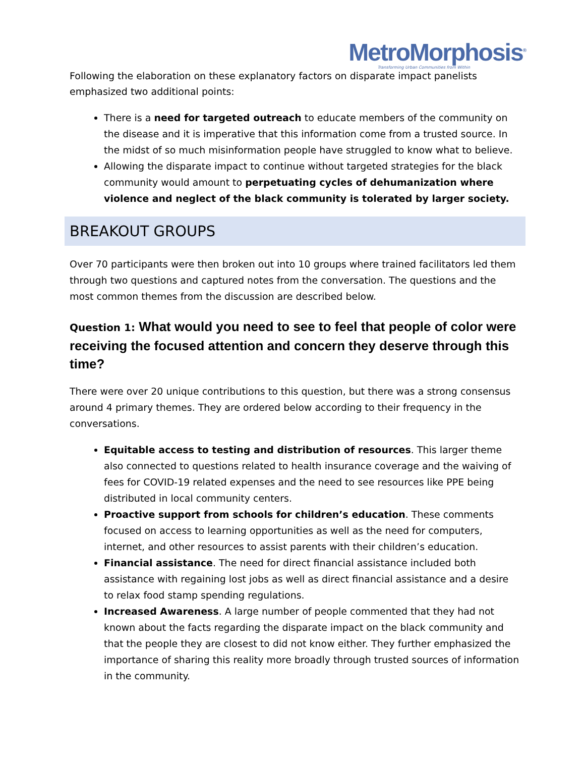MetroMorphosis<sup>®</sup>
Transforming Urban Communities from Within
Following the elaboration on these explanatory factors on disparate impact panelists emphasized two additional points:
There is a need for targeted outreach to educate members of the community on the disease and it is imperative that this information come from a trusted source. In the midst of so much misinformation people have struggled to know what to believe.
Allowing the disparate impact to continue without targeted strategies for the black community would amount to perpetuating cycles of dehumanization where violence and neglect of the black community is tolerated by larger society.
BREAKOUT GROUPS
Over 70 participants were then broken out into 10 groups where trained facilitators led them through two questions and captured notes from the conversation. The questions and the most common themes from the discussion are described below.
Question 1: What would you need to see to feel that people of color were receiving the focused attention and concern they deserve through this time?
There were over 20 unique contributions to this question, but there was a strong consensus around 4 primary themes. They are ordered below according to their frequency in the conversations.
Equitable access to testing and distribution of resources. This larger theme also connected to questions related to health insurance coverage and the waiving of fees for COVID-19 related expenses and the need to see resources like PPE being distributed in local community centers.
Proactive support from schools for children’s education. These comments focused on access to learning opportunities as well as the need for computers, internet, and other resources to assist parents with their children’s education.
Financial assistance. The need for direct financial assistance included both assistance with regaining lost jobs as well as direct financial assistance and a desire to relax food stamp spending regulations.
Increased Awareness. A large number of people commented that they had not known about the facts regarding the disparate impact on the black community and that the people they are closest to did not know either. They further emphasized the importance of sharing this reality more broadly through trusted sources of information in the community.